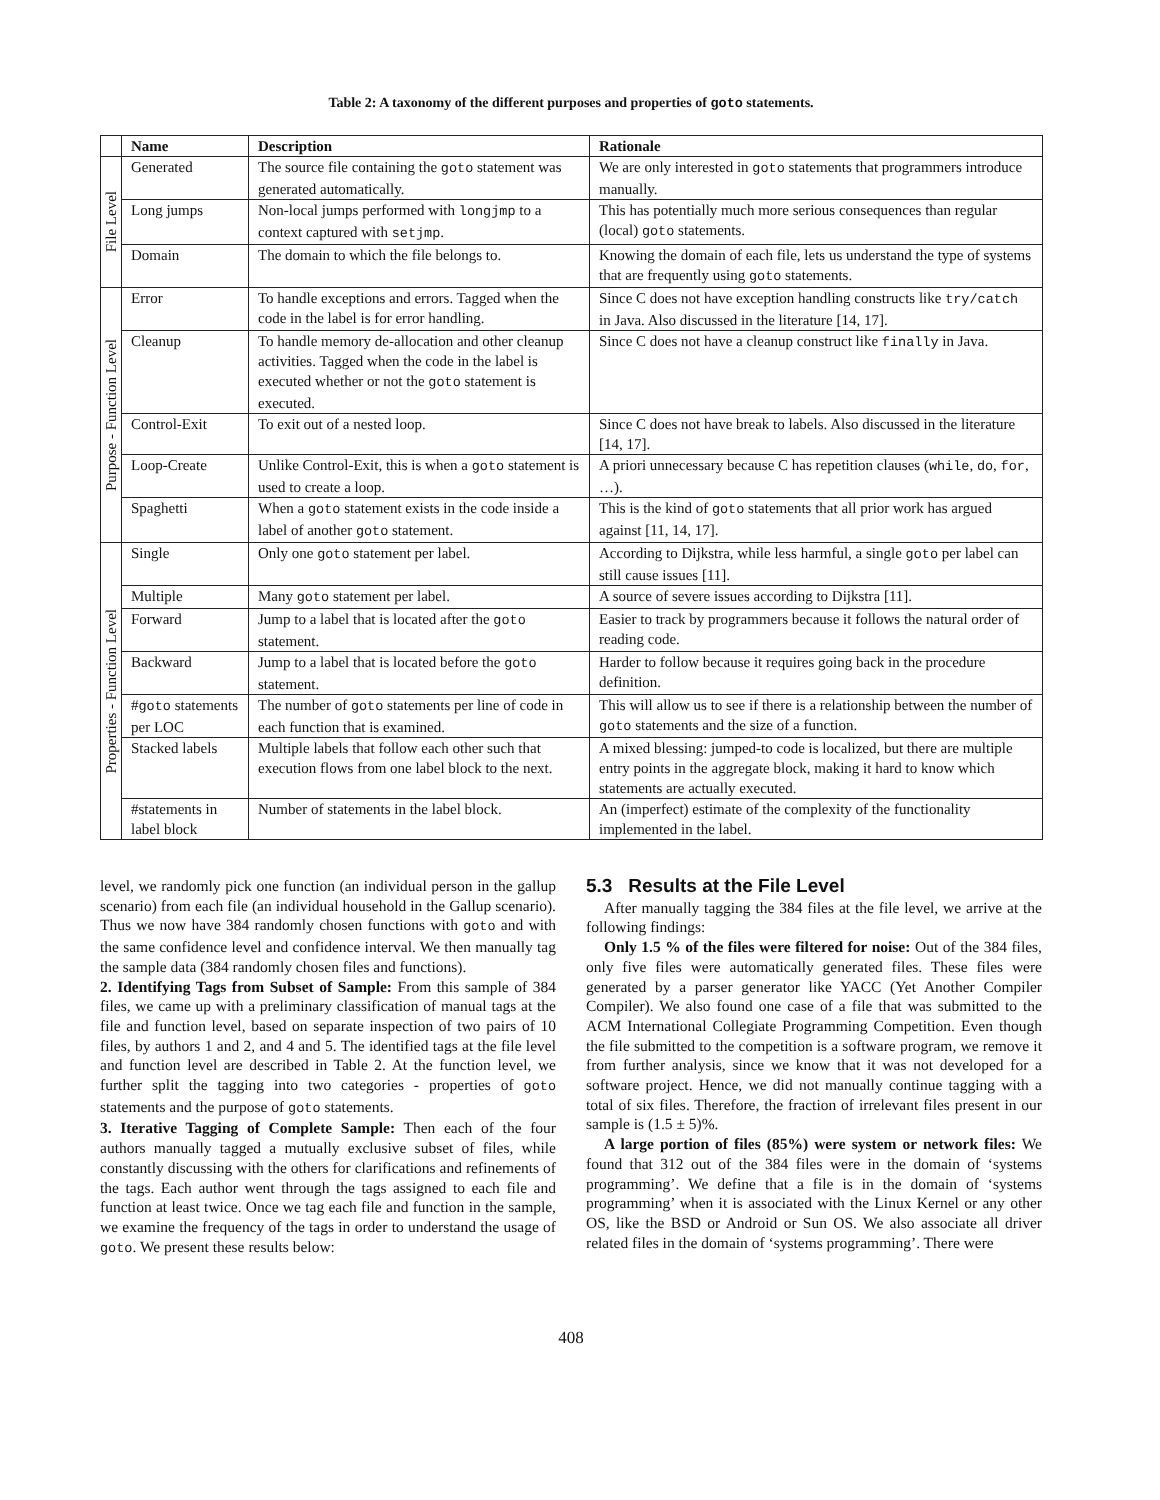Table 2: A taxonomy of the different purposes and properties of goto statements.
| | Name | Description | Rationale |
| --- | --- | --- | --- |
| File Level | Generated | The source file containing the goto statement was generated automatically. | We are only interested in goto statements that programmers introduce manually. |
| | Long jumps | Non-local jumps performed with longjmp to a context captured with setjmp . | This has potentially much more serious consequences than regular (local) goto statements. |
| | Domain | The domain to which the file belongs to. | Knowing the domain of each file, lets us understand the type of systems that are frequently using goto statements. |
| Purpose - Function Level | Error | To handle exceptions and errors. Tagged when the code in the label is for error handling. | Since C does not have exception handling constructs like try/catch in Java. Also discussed in the literature [14, 17]. |
| | Cleanup | To handle memory de-allocation and other cleanup activities. Tagged when the code in the label is executed whether or not the goto statement is executed. | Since C does not have a cleanup construct like finally in Java. |
| | Control-Exit | To exit out of a nested loop. | Since C does not have break to labels. Also discussed in the literature [14, 17]. |
| | Loop-Create | Unlike Control-Exit, this is when a goto statement is used to create a loop. | A priori unnecessary because C has repetition clauses ( while , do , for , …). |
| | Spaghetti | When a goto statement exists in the code inside a label of another goto statement. | This is the kind of goto statements that all prior work has argued against [11, 14, 17]. |
| Properties - Function Level | Single | Only one goto statement per label. | According to Dijkstra, while less harmful, a single goto per label can still cause issues [11]. |
| | Multiple | Many goto statement per label. | A source of severe issues according to Dijkstra [11]. |
| | Forward | Jump to a label that is located after the goto statement. | Easier to track by programmers because it follows the natural order of reading code. |
| | Backward | Jump to a label that is located before the goto statement. | Harder to follow because it requires going back in the procedure definition. |
| | # goto statements per LOC | The number of goto statements per line of code in each function that is examined. | This will allow us to see if there is a relationship between the number of goto statements and the size of a function. |
| | Stacked labels | Multiple labels that follow each other such that execution flows from one label block to the next. | A mixed blessing: jumped-to code is localized, but there are multiple entry points in the aggregate block, making it hard to know which statements are actually executed. |
| | #statements in label block | Number of statements in the label block. | An (imperfect) estimate of the complexity of the functionality implemented in the label. |
level, we randomly pick one function (an individual person in the gallup scenario) from each file (an individual household in the Gallup scenario). Thus we now have 384 randomly chosen functions with goto and with the same confidence level and confidence interval. We then manually tag the sample data (384 randomly chosen files and functions).
2. Identifying Tags from Subset of Sample: From this sample of 384 files, we came up with a preliminary classification of manual tags at the file and function level, based on separate inspection of two pairs of 10 files, by authors 1 and 2, and 4 and 5. The identified tags at the file level and function level are described in Table 2. At the function level, we further split the tagging into two categories - properties of goto statements and the purpose of goto statements.
3. Iterative Tagging of Complete Sample: Then each of the four authors manually tagged a mutually exclusive subset of files, while constantly discussing with the others for clarifications and refinements of the tags. Each author went through the tags assigned to each file and function at least twice. Once we tag each file and function in the sample, we examine the frequency of the tags in order to understand the usage of goto. We present these results below:
5.3 Results at the File Level
After manually tagging the 384 files at the file level, we arrive at the following findings:
Only 1.5 % of the files were filtered for noise: Out of the 384 files, only five files were automatically generated files. These files were generated by a parser generator like YACC (Yet Another Compiler Compiler). We also found one case of a file that was submitted to the ACM International Collegiate Programming Competition. Even though the file submitted to the competition is a software program, we remove it from further analysis, since we know that it was not developed for a software project. Hence, we did not manually continue tagging with a total of six files. Therefore, the fraction of irrelevant files present in our sample is (1.5 ± 5)%.
A large portion of files (85%) were system or network files: We found that 312 out of the 384 files were in the domain of ‘systems programming’. We define that a file is in the domain of ‘systems programming’ when it is associated with the Linux Kernel or any other OS, like the BSD or Android or Sun OS. We also associate all driver related files in the domain of ‘systems programming’. There were
408